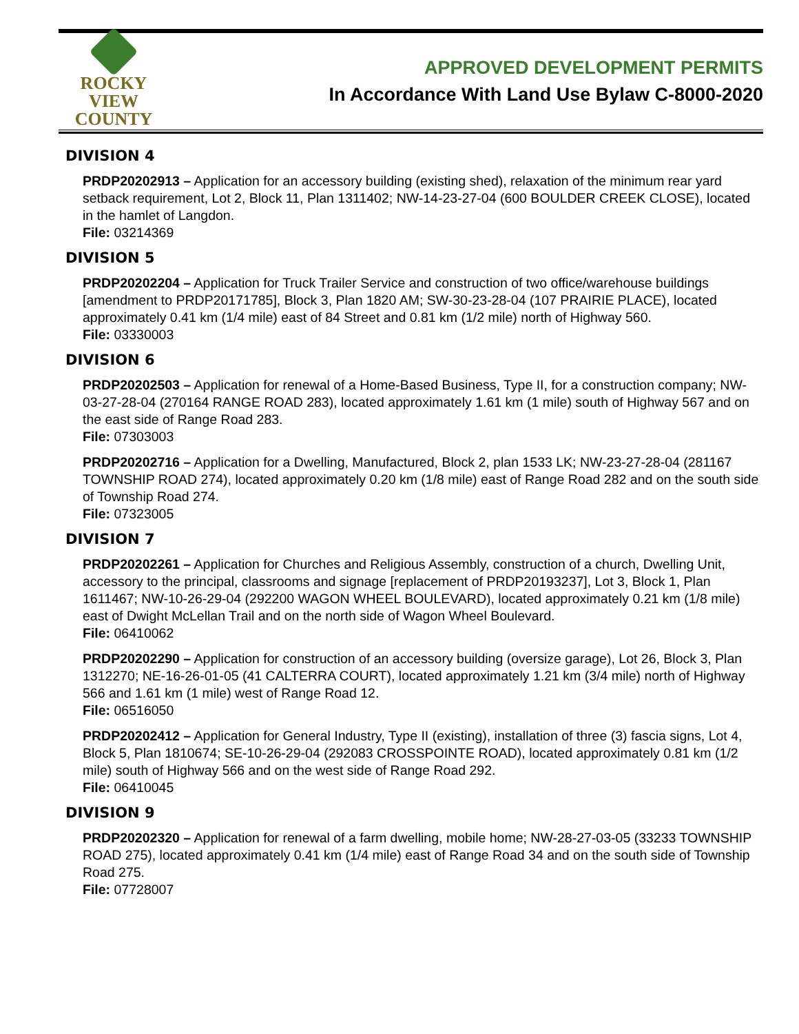ROCKY VIEW
COUNTY
APPROVED DEVELOPMENT PERMITS
In Accordance With Land Use Bylaw C-8000-2020
DIVISION 4
PRDP20202913 – Application for an accessory building (existing shed), relaxation of the minimum rear yard setback requirement, Lot 2, Block 11, Plan 1311402; NW-14-23-27-04 (600 BOULDER CREEK CLOSE), located in the hamlet of Langdon.
File: 03214369
DIVISION 5
PRDP20202204 – Application for Truck Trailer Service and construction of two office/warehouse buildings [amendment to PRDP20171785], Block 3, Plan 1820 AM; SW-30-23-28-04 (107 PRAIRIE PLACE), located approximately 0.41 km (1/4 mile) east of 84 Street and 0.81 km (1/2 mile) north of Highway 560.
File: 03330003
DIVISION 6
PRDP20202503 – Application for renewal of a Home-Based Business, Type II, for a construction company; NW-03-27-28-04 (270164 RANGE ROAD 283), located approximately 1.61 km (1 mile) south of Highway 567 and on the east side of Range Road 283.
File: 07303003
PRDP20202716 – Application for a Dwelling, Manufactured, Block 2, plan 1533 LK; NW-23-27-28-04 (281167 TOWNSHIP ROAD 274), located approximately 0.20 km (1/8 mile) east of Range Road 282 and on the south side of Township Road 274.
File: 07323005
DIVISION 7
PRDP20202261 – Application for Churches and Religious Assembly, construction of a church, Dwelling Unit, accessory to the principal, classrooms and signage [replacement of PRDP20193237], Lot 3, Block 1, Plan 1611467; NW-10-26-29-04 (292200 WAGON WHEEL BOULEVARD), located approximately 0.21 km (1/8 mile) east of Dwight McLellan Trail and on the north side of Wagon Wheel Boulevard.
File: 06410062
PRDP20202290 – Application for construction of an accessory building (oversize garage), Lot 26, Block 3, Plan 1312270; NE-16-26-01-05 (41 CALTERRA COURT), located approximately 1.21 km (3/4 mile) north of Highway 566 and 1.61 km (1 mile) west of Range Road 12.
File: 06516050
PRDP20202412 – Application for General Industry, Type II (existing), installation of three (3) fascia signs, Lot 4, Block 5, Plan 1810674; SE-10-26-29-04 (292083 CROSSPOINTE ROAD), located approximately 0.81 km (1/2 mile) south of Highway 566 and on the west side of Range Road 292.
File: 06410045
DIVISION 9
PRDP20202320 – Application for renewal of a farm dwelling, mobile home; NW-28-27-03-05 (33233 TOWNSHIP ROAD 275), located approximately 0.41 km (1/4 mile) east of Range Road 34 and on the south side of Township Road 275.
File: 07728007